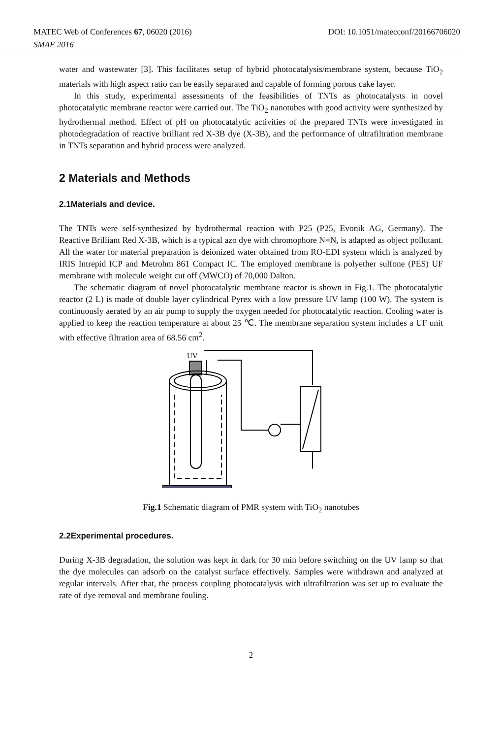MATEC Web of Conferences 67, 06020 (2016) DOI: 10.1051/matecconf/20166706020
SMAE 2016
water and wastewater [3]. This facilitates setup of hybrid photocatalysis/membrane system, because TiO<sub>2</sub> materials with high aspect ratio can be easily separated and capable of forming porous cake layer.
In this study, experimental assessments of the feasibilities of TNTs as photocatalysts in novel photocatalytic membrane reactor were carried out. The TiO<sub>2</sub> nanotubes with good activity were synthesized by hydrothermal method. Effect of pH on photocatalytic activities of the prepared TNTs were investigated in photodegradation of reactive brilliant red X-3B dye (X-3B), and the performance of ultrafiltration membrane in TNTs separation and hybrid process were analyzed.
2 Materials and Methods
2.1Materials and device.
The TNTs were self-synthesized by hydrothermal reaction with P25 (P25, Evonik AG, Germany). The Reactive Brilliant Red X-3B, which is a typical azo dye with chromophore N=N, is adapted as object pollutant. All the water for material preparation is deionized water obtained from RO-EDI system which is analyzed by IRIS Intrepid ICP and Metrohm 861 Compact IC. The employed membrane is polyether sulfone (PES) UF membrane with molecule weight cut off (MWCO) of 70,000 Dalton.
The schematic diagram of novel photocatalytic membrane reactor is shown in Fig.1. The photocatalytic reactor (2 L) is made of double layer cylindrical Pyrex with a low pressure UV lamp (100 W). The system is continuously aerated by an air pump to supply the oxygen needed for photocatalytic reaction. Cooling water is applied to keep the reaction temperature at about 25 ℃. The membrane separation system includes a UF unit with effective filtration area of 68.56 cm<sup>2</sup>.
UV
Fig.1 Schematic diagram of PMR system with TiO<sub>2</sub> nanotubes
2.2Experimental procedures.
During X-3B degradation, the solution was kept in dark for 30 min before switching on the UV lamp so that the dye molecules can adsorb on the catalyst surface effectively. Samples were withdrawn and analyzed at regular intervals. After that, the process coupling photocatalysis with ultrafiltration was set up to evaluate the rate of dye removal and membrane fouling.
2